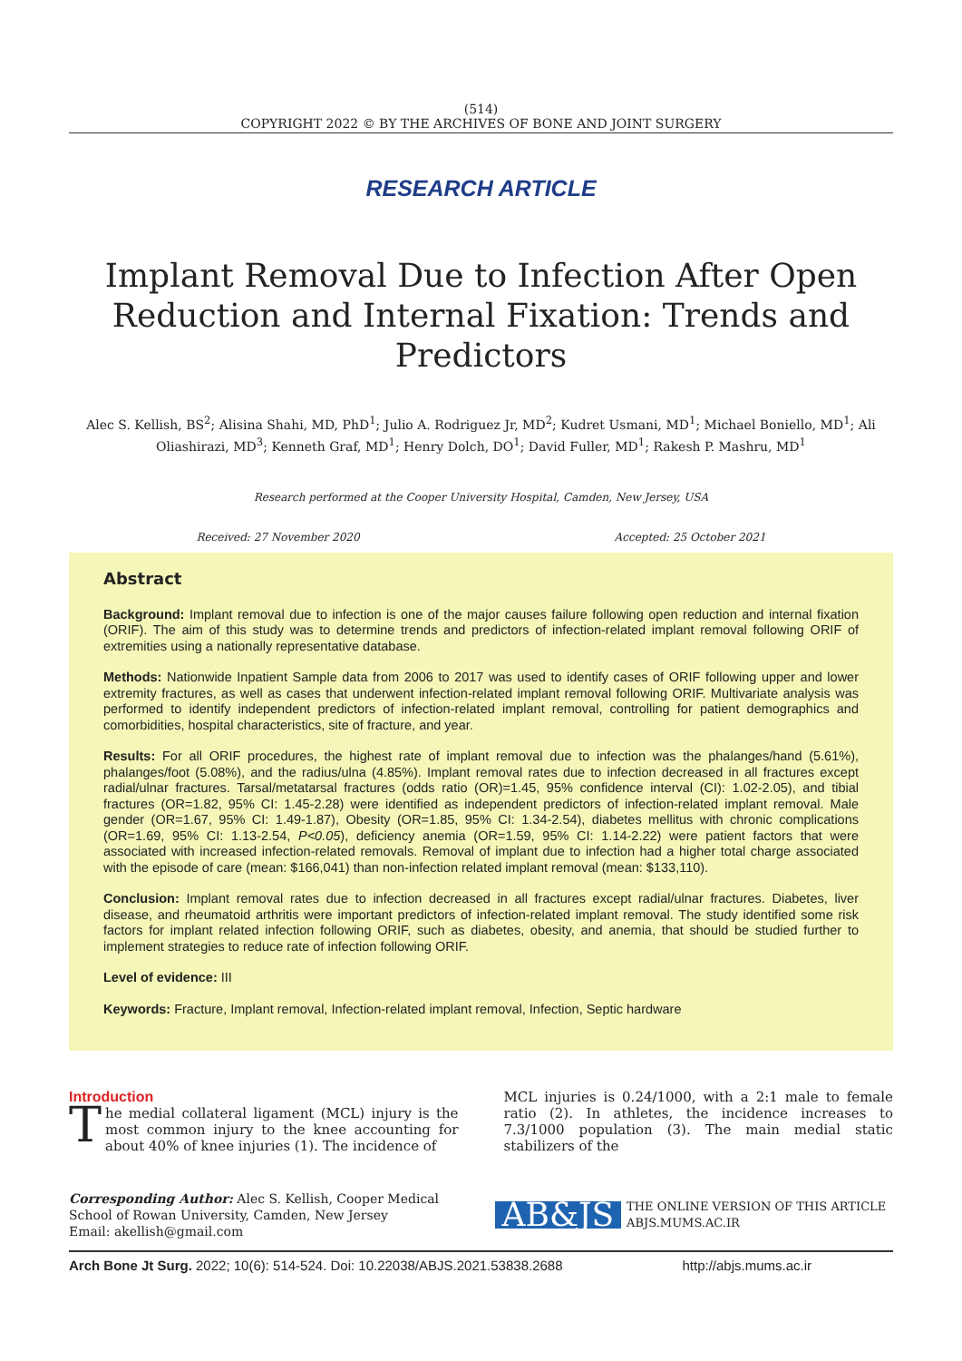(514)
COPYRIGHT 2022 © BY THE ARCHIVES OF BONE AND JOINT SURGERY
RESEARCH ARTICLE
Implant Removal Due to Infection After Open Reduction and Internal Fixation: Trends and Predictors
Alec S. Kellish, BS<sup>2</sup>; Alisina Shahi, MD, PhD<sup>1</sup>; Julio A. Rodriguez Jr, MD<sup>2</sup>; Kudret Usmani, MD<sup>1</sup>; Michael Boniello, MD<sup>1</sup>; Ali Oliashirazi, MD<sup>3</sup>; Kenneth Graf, MD<sup>1</sup>; Henry Dolch, DO<sup>1</sup>; David Fuller, MD<sup>1</sup>; Rakesh P. Mashru, MD<sup>1</sup>
Research performed at the Cooper University Hospital, Camden, New Jersey, USA
Received: 27 November 2020 Accepted: 25 October 2021
Abstract
Background: Implant removal due to infection is one of the major causes failure following open reduction and internal fixation (ORIF). The aim of this study was to determine trends and predictors of infection-related implant removal following ORIF of extremities using a nationally representative database.
Methods: Nationwide Inpatient Sample data from 2006 to 2017 was used to identify cases of ORIF following upper and lower extremity fractures, as well as cases that underwent infection-related implant removal following ORIF. Multivariate analysis was performed to identify independent predictors of infection-related implant removal, controlling for patient demographics and comorbidities, hospital characteristics, site of fracture, and year.
Results: For all ORIF procedures, the highest rate of implant removal due to infection was the phalanges/hand (5.61%), phalanges/foot (5.08%), and the radius/ulna (4.85%). Implant removal rates due to infection decreased in all fractures except radial/ulnar fractures. Tarsal/metatarsal fractures (odds ratio (OR)=1.45, 95% confidence interval (CI): 1.02-2.05), and tibial fractures (OR=1.82, 95% CI: 1.45-2.28) were identified as independent predictors of infection-related implant removal. Male gender (OR=1.67, 95% CI: 1.49-1.87), Obesity (OR=1.85, 95% CI: 1.34-2.54), diabetes mellitus with chronic complications (OR=1.69, 95% CI: 1.13-2.54, P<0.05), deficiency anemia (OR=1.59, 95% CI: 1.14-2.22) were patient factors that were associated with increased infection-related removals. Removal of implant due to infection had a higher total charge associated with the episode of care (mean: $166,041) than non-infection related implant removal (mean: $133,110).
Conclusion: Implant removal rates due to infection decreased in all fractures except radial/ulnar fractures. Diabetes, liver disease, and rheumatoid arthritis were important predictors of infection-related implant removal. The study identified some risk factors for implant related infection following ORIF, such as diabetes, obesity, and anemia, that should be studied further to implement strategies to reduce rate of infection following ORIF.
Level of evidence: III
Keywords: Fracture, Implant removal, Infection-related implant removal, Infection, Septic hardware
Introduction
The medial collateral ligament (MCL) injury is the most common injury to the knee accounting for about 40% of knee injuries (1). The incidence of
MCL injuries is 0.24/1000, with a 2:1 male to female ratio (2). In athletes, the incidence increases to 7.3/1000 population (3). The main medial static stabilizers of the
Corresponding Author: Alec S. Kellish, Cooper Medical School of Rowan University, Camden, New Jersey
Email: akellish@gmail.com
AB&JS THE ONLINE VERSION OF THIS ARTICLE
ABJS.MUMS.AC.IR
Arch Bone Jt Surg. 2022; 10(6): 514-524. Doi: 10.22038/ABJS.2021.53838.2688 http://abjs.mums.ac.ir